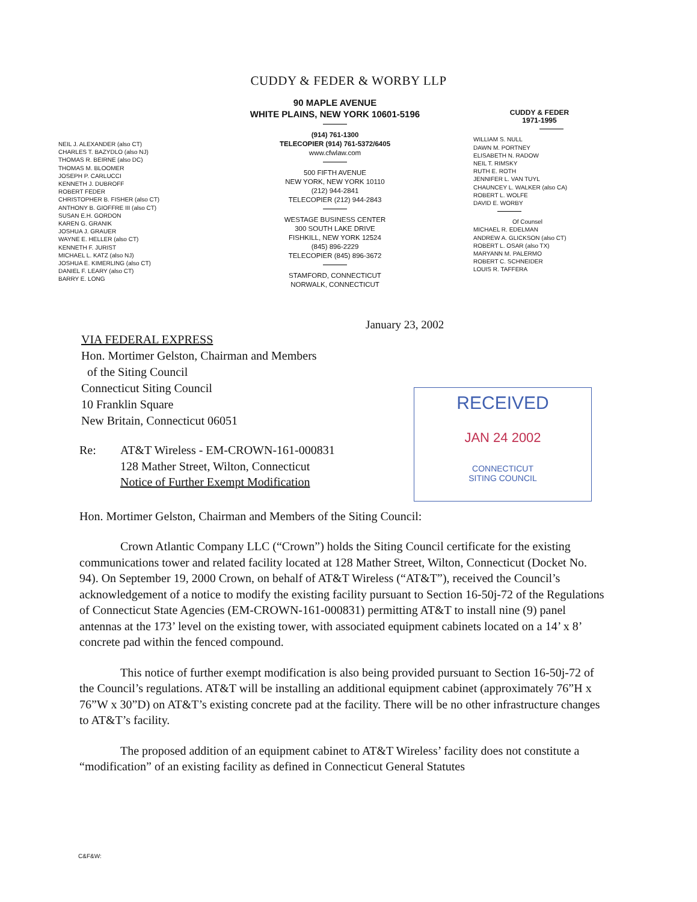CUDDY & FEDER & WORBY LLP
NEIL J. ALEXANDER (also CT)
CHARLES T. BAZYDLO (also NJ)
THOMAS R. BEIRNE (also DC)
THOMAS M. BLOOMER
JOSEPH P. CARLUCCI
KENNETH J. DUBROFF
ROBERT FEDER
CHRISTOPHER B. FISHER (also CT)
ANTHONY B. GIOFFRE III (also CT)
SUSAN E.H. GORDON
KAREN G. GRANIK
JOSHUA J. GRAUER
WAYNE E. HELLER (also CT)
KENNETH F. JURIST
MICHAEL L. KATZ (also NJ)
JOSHUA E. KIMERLING (also CT)
DANIEL F. LEARY (also CT)
BARRY E. LONG
90 MAPLE AVENUE
WHITE PLAINS, NEW YORK 10601-5196
(914) 761-1300
TELECOPIER (914) 761-5372/6405
www.cfwlaw.com
500 FIFTH AVENUE
NEW YORK, NEW YORK 10110
(212) 944-2841
TELECOPIER (212) 944-2843
WESTAGE BUSINESS CENTER
300 SOUTH LAKE DRIVE
FISHKILL, NEW YORK 12524
(845) 896-2229
TELECOPIER (845) 896-3672
STAMFORD, CONNECTICUT
NORWALK, CONNECTICUT
CUDDY & FEDER
1971-1995
WILLIAM S. NULL
DAWN M. PORTNEY
ELISABETH N. RADOW
NEIL T. RIMSKY
RUTH E. ROTH
JENNIFER L. VAN TUYL
CHAUNCEY L. WALKER (also CA)
ROBERT L. WOLFE
DAVID E. WORBY
Of Counsel
MICHAEL R. EDELMAN
ANDREW A. GLICKSON (also CT)
ROBERT L. OSAR (also TX)
MARYANN M. PALERMO
ROBERT C. SCHNEIDER
LOUIS R. TAFFERA
January 23, 2002
VIA FEDERAL EXPRESS
Hon. Mortimer Gelston, Chairman and Members
of the Siting Council
Connecticut Siting Council
10 Franklin Square
New Britain, Connecticut 06051
RECEIVED
JAN 24 2002
CONNECTICUT
SITING COUNCIL
Re: AT&T Wireless - EM-CROWN-161-000831
128 Mather Street, Wilton, Connecticut
Notice of Further Exempt Modification
Hon. Mortimer Gelston, Chairman and Members of the Siting Council:
Crown Atlantic Company LLC (“Crown”) holds the Siting Council certificate for the existing communications tower and related facility located at 128 Mather Street, Wilton, Connecticut (Docket No. 94). On September 19, 2000 Crown, on behalf of AT&T Wireless (“AT&T”), received the Council’s acknowledgement of a notice to modify the existing facility pursuant to Section 16-50j-72 of the Regulations of Connecticut State Agencies (EM-CROWN-161-000831) permitting AT&T to install nine (9) panel antennas at the 173’ level on the existing tower, with associated equipment cabinets located on a 14’ x 8’ concrete pad within the fenced compound.
This notice of further exempt modification is also being provided pursuant to Section 16-50j-72 of the Council’s regulations. AT&T will be installing an additional equipment cabinet (approximately 76”H x 76”W x 30”D) on AT&T’s existing concrete pad at the facility. There will be no other infrastructure changes to AT&T’s facility.
The proposed addition of an equipment cabinet to AT&T Wireless’ facility does not constitute a “modification” of an existing facility as defined in Connecticut General Statutes
C&F&W: